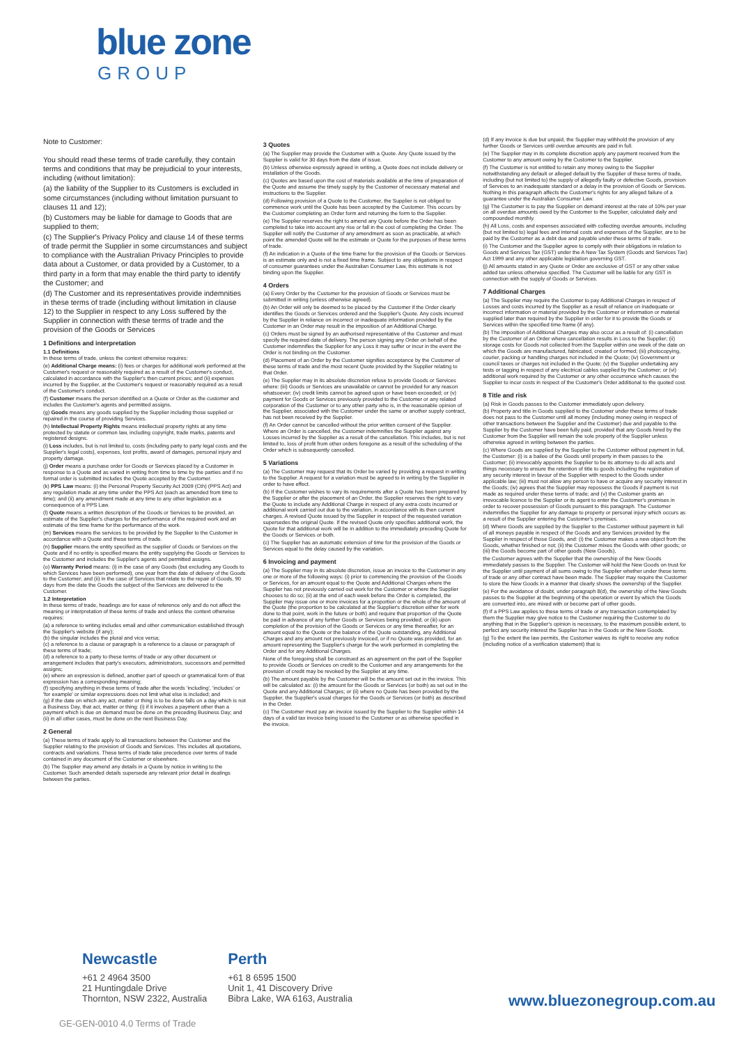blue zone
GROUP
Note to Customer:
You should read these terms of trade carefully, they contain terms and conditions that may be prejudicial to your interests, including (without limitation):
(a) the liability of the Supplier to its Customers is excluded in some circumstances (including without limitation pursuant to clauses 11 and 12);
(b) Customers may be liable for damage to Goods that are supplied to them;
(c) The Supplier's Privacy Policy and clause 14 of these terms of trade permit the Supplier in some circumstances and subject to compliance with the Australian Privacy Principles to provide data about a Customer, or data provided by a Customer, to a third party in a form that may enable the third party to identify the Customer; and
(d) The Customer and its representatives provide indemnities in these terms of trade (including without limitation in clause 12) to the Supplier in respect to any Loss suffered by the Supplier in connection with these terms of trade and the provision of the Goods or Services
1 Definitions and interpretation
1.1 Definitions
In these terms of trade, unless the context otherwise requires:
(e) Additional Charge means: (i) fees or charges for additional work performed at the Customer's request or reasonably required as a result of the Customer's conduct, calculated in accordance with the Supplier's then current prices; and (ii) expenses incurred by the Supplier, at the Customer's request or reasonably required as a result of the Customer's conduct.
(f) Customer means the person identified on a Quote or Order as the customer and includes the Customer's agents and permitted assigns.
(g) Goods means any goods supplied by the Supplier including those supplied or repaired in the course of providing Services.
(h) Intellectual Property Rights means intellectual property rights at any time protected by statute or common law, including copyright, trade marks, patents and registered designs.
(i) Loss includes, but is not limited to, costs (including party to party legal costs and the Supplier's legal costs), expenses, lost profits, award of damages, personal injury and property damage.
(j) Order means a purchase order for Goods or Services placed by a Customer in response to a Quote and as varied in writing from time to time by the parties and if no formal order is submitted includes the Quote accepted by the Customer.
(k) PPS Law means: (i) the Personal Property Security Act 2009 (Cth) (PPS Act) and any regulation made at any time under the PPS Act (each as amended from time to time); and (ii) any amendment made at any time to any other legislation as a consequence of a PPS Law.
(l) Quote means a written description of the Goods or Services to be provided, an estimate of the Supplier's charges for the performance of the required work and an estimate of the time frame for the performance of the work.
(m) Services means the services to be provided by the Supplier to the Customer in accordance with a Quote and these terms of trade.
(n) Supplier means the entity specified as the supplier of Goods or Services on the Quote and if no entity is specified means the entity supplying the Goods or Services to the Customer and includes the Supplier's agents and permitted assigns.
(o) Warranty Period means: (i) in the case of any Goods (but excluding any Goods to which Services have been performed), one year from the date of delivery of the Goods to the Customer; and (ii) in the case of Services that relate to the repair of Goods, 90 days from the date the Goods the subject of the Services are delivered to the Customer.
1.2 Interpretation
In these terms of trade, headings are for ease of reference only and do not affect the meaning or interpretation of these terms of trade and unless the context otherwise requires:
(a) a reference to writing includes email and other communication established through the Supplier's website (if any);
(b) the singular includes the plural and vice versa;
(c) a reference to a clause or paragraph is a reference to a clause or paragraph of these terms of trade;
(d) a reference to a party to these terms of trade or any other document or arrangement includes that party's executors, administrators, successors and permitted assigns;
(e) where an expression is defined, another part of speech or grammatical form of that expression has a corresponding meaning;
(f) specifying anything in these terms of trade after the words 'including', 'includes' or 'for example' or similar expressions does not limit what else is included; and
(g) if the date on which any act, matter or thing is to be done falls on a day which is not a Business Day, that act, matter or thing: (i) if it involves a payment other than a payment which is due on demand must be done on the preceding Business Day; and (ii) in all other cases, must be done on the next Business Day.
2 General
(a) These terms of trade apply to all transactions between the Customer and the Supplier relating to the provision of Goods and Services. This includes all quotations, contracts and variations. These terms of trade take precedence over terms of trade contained in any document of the Customer or elsewhere.
(b) The Supplier may amend any details in a Quote by notice in writing to the Customer. Such amended details supersede any relevant prior detail in dealings between the parties.
3 Quotes
(a) The Supplier may provide the Customer with a Quote. Any Quote issued by the Supplier is valid for 30 days from the date of issue.
(b) Unless otherwise expressly agreed in writing, a Quote does not include delivery or installation of the Goods.
(c) Quotes are based upon the cost of materials available at the time of preparation of the Quote and assume the timely supply by the Customer of necessary material and instructions to the Supplier.
(d) Following provision of a Quote to the Customer, the Supplier is not obliged to commence work until the Quote has been accepted by the Customer. This occurs by the Customer completing an Order form and returning the form to the Supplier.
(e) The Supplier reserves the right to amend any Quote before the Order has been completed to take into account any rise or fall in the cost of completing the Order. The Supplier will notify the Customer of any amendment as soon as practicable, at which point the amended Quote will be the estimate or Quote for the purposes of these terms of trade.
(f) An indication in a Quote of the time frame for the provision of the Goods or Services is an estimate only and is not a fixed time frame. Subject to any obligations in respect of consumer guarantees under the Australian Consumer Law, this estimate is not binding upon the Supplier.
4 Orders
(a) Every Order by the Customer for the provision of Goods or Services must be submitted in writing (unless otherwise agreed).
(b) An Order will only be deemed to be placed by the Customer if the Order clearly identifies the Goods or Services ordered and the Supplier's Quote. Any costs incurred by the Supplier in reliance on incorrect or inadequate information provided by the Customer in an Order may result in the imposition of an Additional Charge.
(c) Orders must be signed by an authorised representative of the Customer and must specify the required date of delivery. The person signing any Order on behalf of the Customer indemnifies the Supplier for any Loss it may suffer or incur in the event the Order is not binding on the Customer.
(d) Placement of an Order by the Customer signifies acceptance by the Customer of these terms of trade and the most recent Quote provided by the Supplier relating to that Order.
(e) The Supplier may in its absolute discretion refuse to provide Goods or Services where: (iii) Goods or Services are unavailable or cannot be provided for any reason whatsoever; (iv) credit limits cannot be agreed upon or have been exceeded; or (v) payment for Goods or Services previously provided to the Customer or any related corporation of the Customer or to any other party who is, in the reasonable opinion of the Supplier, associated with the Customer under the same or another supply contract, has not been received by the Supplier.
(f) An Order cannot be cancelled without the prior written consent of the Supplier. Where an Order is cancelled, the Customer indemnifies the Supplier against any Losses incurred by the Supplier as a result of the cancellation. This includes, but is not limited to, loss of profit from other orders foregone as a result of the scheduling of the Order which is subsequently cancelled.
5 Variations
(a) The Customer may request that its Order be varied by providing a request in writing to the Supplier. A request for a variation must be agreed to in writing by the Supplier in order to have effect.
(b) If the Customer wishes to vary its requirements after a Quote has been prepared by the Supplier or after the placement of an Order, the Supplier reserves the right to vary the Quote to include any Additional Charge in respect of any extra costs incurred or additional work carried out due to the variation, in accordance with its then current charges. A revised Quote issued by the Supplier in respect of the requested variation supersedes the original Quote. If the revised Quote only specifies additional work, the Quote for that additional work will be in addition to the immediately preceding Quote for the Goods or Services or both.
(c) The Supplier has an automatic extension of time for the provision of the Goods or Services equal to the delay caused by the variation.
6 Invoicing and payment
(a) The Supplier may in its absolute discretion, issue an invoice to the Customer in any one or more of the following ways: (i) prior to commencing the provision of the Goods or Services, for an amount equal to the Quote and Additional Charges where the Supplier has not previously carried out work for the Customer or where the Supplier chooses to do so; (ii) at the end of each week before the Order is completed, the Supplier may issue one or more invoices for a proportion or the whole of the amount of the Quote (the proportion to be calculated at the Supplier's discretion either for work done to that point, work in the future or both) and require that proportion of the Quote be paid in advance of any further Goods or Services being provided; or (iii) upon completion of the provision of the Goods or Services or any time thereafter, for an amount equal to the Quote or the balance of the Quote outstanding, any Additional Charges and any amount not previously invoiced, or if no Quote was provided, for an amount representing the Supplier's charge for the work performed in completing the Order and for any Additional Charges.
None of the foregoing shall be construed as an agreement on the part of the Supplier to provide Goods or Services on credit to the Customer and any arrangements for the provision of credit may be revoked by the Supplier at any time.
(b) The amount payable by the Customer will be the amount set out in the invoice. This will be calculated as: (i) the amount for the Goods or Services (or both) as set out in the Quote and any Additional Charges; or (ii) where no Quote has been provided by the Supplier, the Supplier's usual charges for the Goods or Services (or both) as described in the Order.
(c) The Customer must pay an invoice issued by the Supplier to the Supplier within 14 days of a valid tax invoice being issued to the Customer or as otherwise specified in the invoice.
(d) If any invoice is due but unpaid, the Supplier may withhold the provision of any further Goods or Services until overdue amounts are paid in full.
(e) The Supplier may in its complete discretion apply any payment received from the Customer to any amount owing by the Customer to the Supplier.
(f) The Customer is not entitled to retain any money owing to the Supplier notwithstanding any default or alleged default by the Supplier of these terms of trade, including (but not limited to) the supply of allegedly faulty or defective Goods, provision of Services to an inadequate standard or a delay in the provision of Goods or Services. Nothing in this paragraph affects the Customer's rights for any alleged failure of a guarantee under the Australian Consumer Law.
(g) The Customer is to pay the Supplier on demand interest at the rate of 10% per year on all overdue amounts owed by the Customer to the Supplier, calculated daily and compounded monthly.
(h) All Loss, costs and expenses associated with collecting overdue amounts, including (but not limited to) legal fees and internal costs and expenses of the Supplier, are to be paid by the Customer as a debt due and payable under these terms of trade.
(i) The Customer and the Supplier agree to comply with their obligations in relation to Goods and Services Tax (GST) under the A New Tax System (Goods and Services Tax) Act 1999 and any other applicable legislation governing GST.
(j) All amounts stated in any Quote or Order are exclusive of GST or any other value added tax unless otherwise specified. The Customer will be liable for any GST in connection with the supply of Goods or Services.
7 Additional Charges
(a) The Supplier may require the Customer to pay Additional Charges in respect of Losses and costs incurred by the Supplier as a result of reliance on inadequate or incorrect information or material provided by the Customer or information or material supplied later than required by the Supplier in order for it to provide the Goods or Services within the specified time frame (if any).
(b) The imposition of Additional Charges may also occur as a result of: (i) cancellation by the Customer of an Order where cancellation results in Loss to the Supplier; (ii) storage costs for Goods not collected from the Supplier within one week of the date on which the Goods are manufactured, fabricated, created or formed; (iii) photocopying, courier, packing or handling charges not included in the Quote; (iv) Government or council taxes or charges not included in the Quote; (v) the Supplier undertaking any tests or tagging in respect of any electrical cables supplied by the Customer; or (vi) additional work required by the Customer or any other occurrence which causes the Supplier to incur costs in respect of the Customer's Order additional to the quoted cost.
8 Title and risk
(a) Risk in Goods passes to the Customer immediately upon delivery.
(b) Property and title in Goods supplied to the Customer under these terms of trade does not pass to the Customer until all money (including money owing in respect of other transactions between the Supplier and the Customer) due and payable to the Supplier by the Customer have been fully paid, provided that any Goods hired by the Customer from the Supplier will remain the sole property of the Supplier unless otherwise agreed in writing between the parties.
(c) Where Goods are supplied by the Supplier to the Customer without payment in full, the Customer: (i) is a bailee of the Goods until property in them passes to the Customer; (ii) irrevocably appoints the Supplier to be its attorney to do all acts and things necessary to ensure the retention of title to goods including the registration of any security interest in favour of the Supplier with respect to the Goods under applicable law; (iii) must not allow any person to have or acquire any security interest in the Goods; (iv) agrees that the Supplier may repossess the Goods if payment is not made as required under these terms of trade; and (v) the Customer grants an irrevocable licence to the Supplier or its agent to enter the Customer's premises in order to recover possession of Goods pursuant to this paragraph. The Customer indemnifies the Supplier for any damage to property or personal injury which occurs as a result of the Supplier entering the Customer's premises.
(d) Where Goods are supplied by the Supplier to the Customer without payment in full of all moneys payable in respect of the Goods and any Services provided by the Supplier in respect of those Goods, and: (i) the Customer makes a new object from the Goods, whether finished or not; (ii) the Customer mixes the Goods with other goods; or (iii) the Goods become part of other goods (New Goods),
the Customer agrees with the Supplier that the ownership of the New Goods immediately passes to the Supplier. The Customer will hold the New Goods on trust for the Supplier until payment of all sums owing to the Supplier whether under these terms of trade or any other contract have been made. The Supplier may require the Customer to store the New Goods in a manner that clearly shows the ownership of the Supplier.
(e) For the avoidance of doubt, under paragraph 8(d), the ownership of the New Goods passes to the Supplier at the beginning of the operation or event by which the Goods are converted into, are mixed with or become part of other goods.
(f) If a PPS Law applies to these terms of trade or any transaction contemplated by them the Supplier may give notice to the Customer requiring the Customer to do anything that in the Supplier's opinion is necessary, to the maximum possible extent, to perfect any security interest the Supplier has in the Goods or the New Goods.
(g) To the extent the law permits, the Customer waives its right to receive any notice (including notice of a verification statement) that is
Newcastle
+61 2 4964 3500
21 Huntingdale Drive
Thornton, NSW 2322, Australia
Perth
+61 8 6595 1500
Unit 1, 41 Discovery Drive
Bibra Lake, WA 6163, Australia
www.bluezonegroup.com.au
GE-GEN-0010 4.0 Terms of Trade